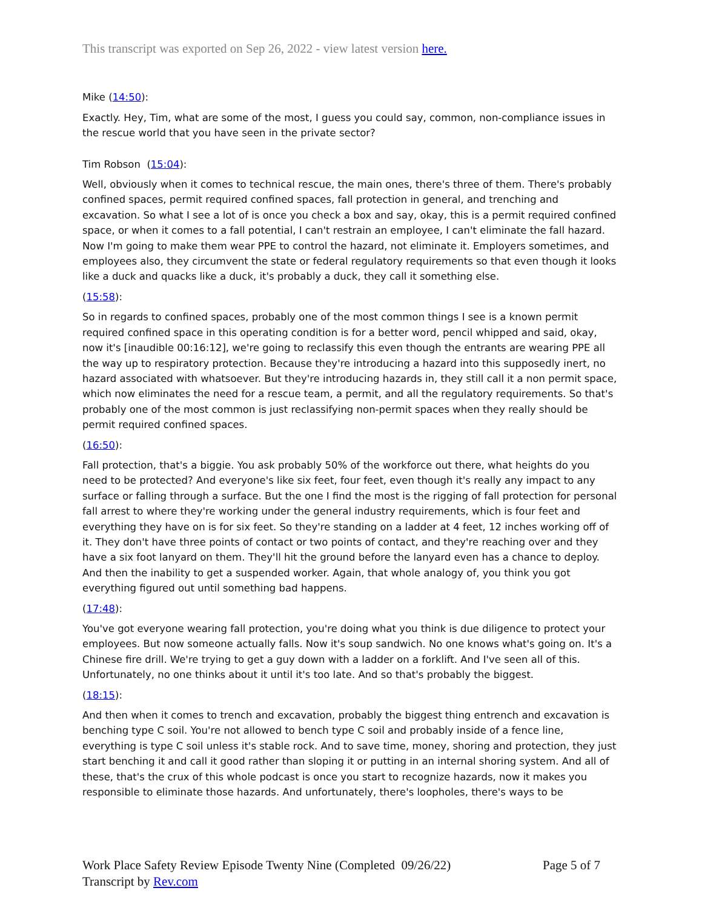This transcript was exported on Sep 26, 2022 - view latest version here.
Mike (14:50):
Exactly. Hey, Tim, what are some of the most, I guess you could say, common, non-compliance issues in the rescue world that you have seen in the private sector?
Tim Robson (15:04):
Well, obviously when it comes to technical rescue, the main ones, there's three of them. There's probably confined spaces, permit required confined spaces, fall protection in general, and trenching and excavation. So what I see a lot of is once you check a box and say, okay, this is a permit required confined space, or when it comes to a fall potential, I can't restrain an employee, I can't eliminate the fall hazard. Now I'm going to make them wear PPE to control the hazard, not eliminate it. Employers sometimes, and employees also, they circumvent the state or federal regulatory requirements so that even though it looks like a duck and quacks like a duck, it's probably a duck, they call it something else.
(15:58):
So in regards to confined spaces, probably one of the most common things I see is a known permit required confined space in this operating condition is for a better word, pencil whipped and said, okay, now it's [inaudible 00:16:12], we're going to reclassify this even though the entrants are wearing PPE all the way up to respiratory protection. Because they're introducing a hazard into this supposedly inert, no hazard associated with whatsoever. But they're introducing hazards in, they still call it a non permit space, which now eliminates the need for a rescue team, a permit, and all the regulatory requirements. So that's probably one of the most common is just reclassifying non-permit spaces when they really should be permit required confined spaces.
(16:50):
Fall protection, that's a biggie. You ask probably 50% of the workforce out there, what heights do you need to be protected? And everyone's like six feet, four feet, even though it's really any impact to any surface or falling through a surface. But the one I find the most is the rigging of fall protection for personal fall arrest to where they're working under the general industry requirements, which is four feet and everything they have on is for six feet. So they're standing on a ladder at 4 feet, 12 inches working off of it. They don't have three points of contact or two points of contact, and they're reaching over and they have a six foot lanyard on them. They'll hit the ground before the lanyard even has a chance to deploy. And then the inability to get a suspended worker. Again, that whole analogy of, you think you got everything figured out until something bad happens.
(17:48):
You've got everyone wearing fall protection, you're doing what you think is due diligence to protect your employees. But now someone actually falls. Now it's soup sandwich. No one knows what's going on. It's a Chinese fire drill. We're trying to get a guy down with a ladder on a forklift. And I've seen all of this. Unfortunately, no one thinks about it until it's too late. And so that's probably the biggest.
(18:15):
And then when it comes to trench and excavation, probably the biggest thing entrench and excavation is benching type C soil. You're not allowed to bench type C soil and probably inside of a fence line, everything is type C soil unless it's stable rock. And to save time, money, shoring and protection, they just start benching it and call it good rather than sloping it or putting in an internal shoring system. And all of these, that's the crux of this whole podcast is once you start to recognize hazards, now it makes you responsible to eliminate those hazards. And unfortunately, there's loopholes, there's ways to be
Work Place Safety Review Episode Twenty Nine (Completed 09/26/22)
Transcript by Rev.com
Page 5 of 7